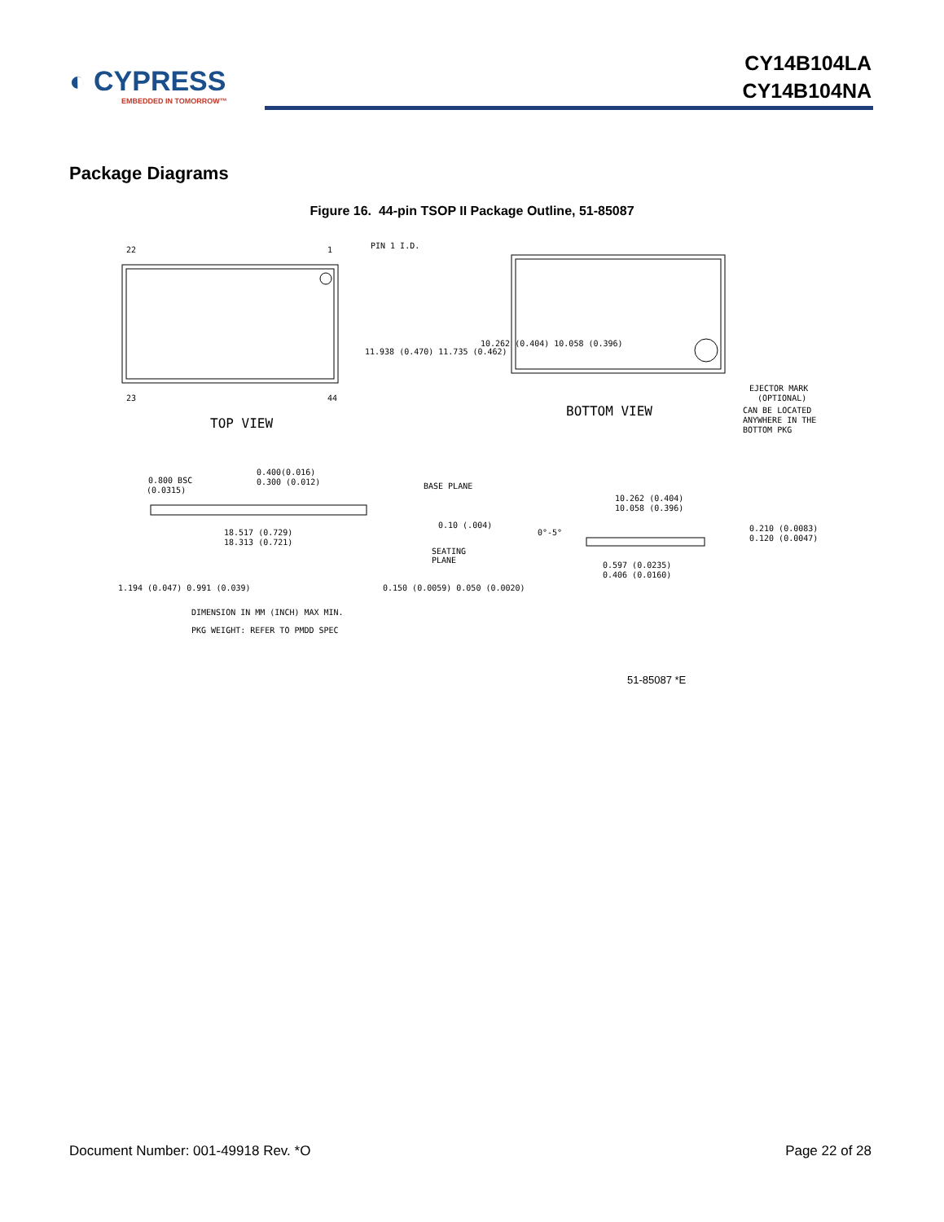◐ CYPRESS
EMBEDDED IN TOMORROW™
CY14B104LA
CY14B104NA
Package Diagrams
Figure 16. 44-pin TSOP II Package Outline, 51-85087
22
1
PIN 1 I.D.
23
44
TOP VIEW
BOTTOM VIEW
EJECTOR MARK
(OPTIONAL)
CAN BE LOCATED
ANYWHERE IN THE
BOTTOM PKG
11.938 (0.470) 11.735 (0.462)
10.262 (0.404) 10.058 (0.396)
0.800 BSC
(0.0315)
0.400(0.016)
0.300 (0.012)
BASE PLANE
0.10 (.004)
18.517 (0.729)
18.313 (0.721)
SEATING
PLANE
1.194 (0.047) 0.991 (0.039)
0.150 (0.0059) 0.050 (0.0020)
DIMENSION IN MM (INCH) MAX MIN.
PKG WEIGHT: REFER TO PMDD SPEC
10.262 (0.404)
10.058 (0.396)
0°-5°
0.210 (0.0083)
0.120 (0.0047)
0.597 (0.0235)
0.406 (0.0160)
51-85087 *E
Document Number: 001-49918 Rev. *O Page 22 of 28